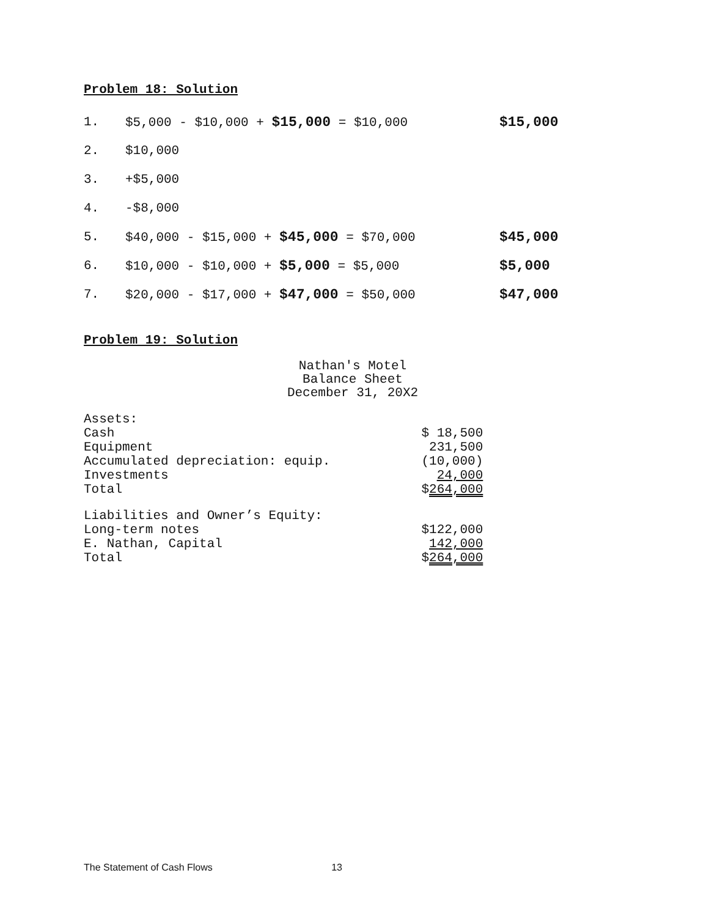Problem 18: Solution
1. $5,000 - $10,000 + $15,000 = $10,000 $15,000
2. $10,000
3. +$5,000
4. -$8,000
5. $40,000 - $15,000 + $45,000 = $70,000 $45,000
6. $10,000 - $10,000 + $5,000 = $5,000 $5,000
7. $20,000 - $17,000 + $47,000 = $50,000 $47,000
Problem 19: Solution
Nathan's Motel
Balance Sheet
December 31, 20X2
| Assets: | |
| Cash | $ 18,500 |
| Equipment | 231,500 |
| Accumulated depreciation: equip. | (10,000) |
| Investments | 24,000 |
| Total | $ 264,000 |
| Liabilities and Owner’s Equity: | |
| Long-term notes | $122,000 |
| E. Nathan, Capital | 142,000 |
| Total | $ 264,000 |
The Statement of Cash Flows 13